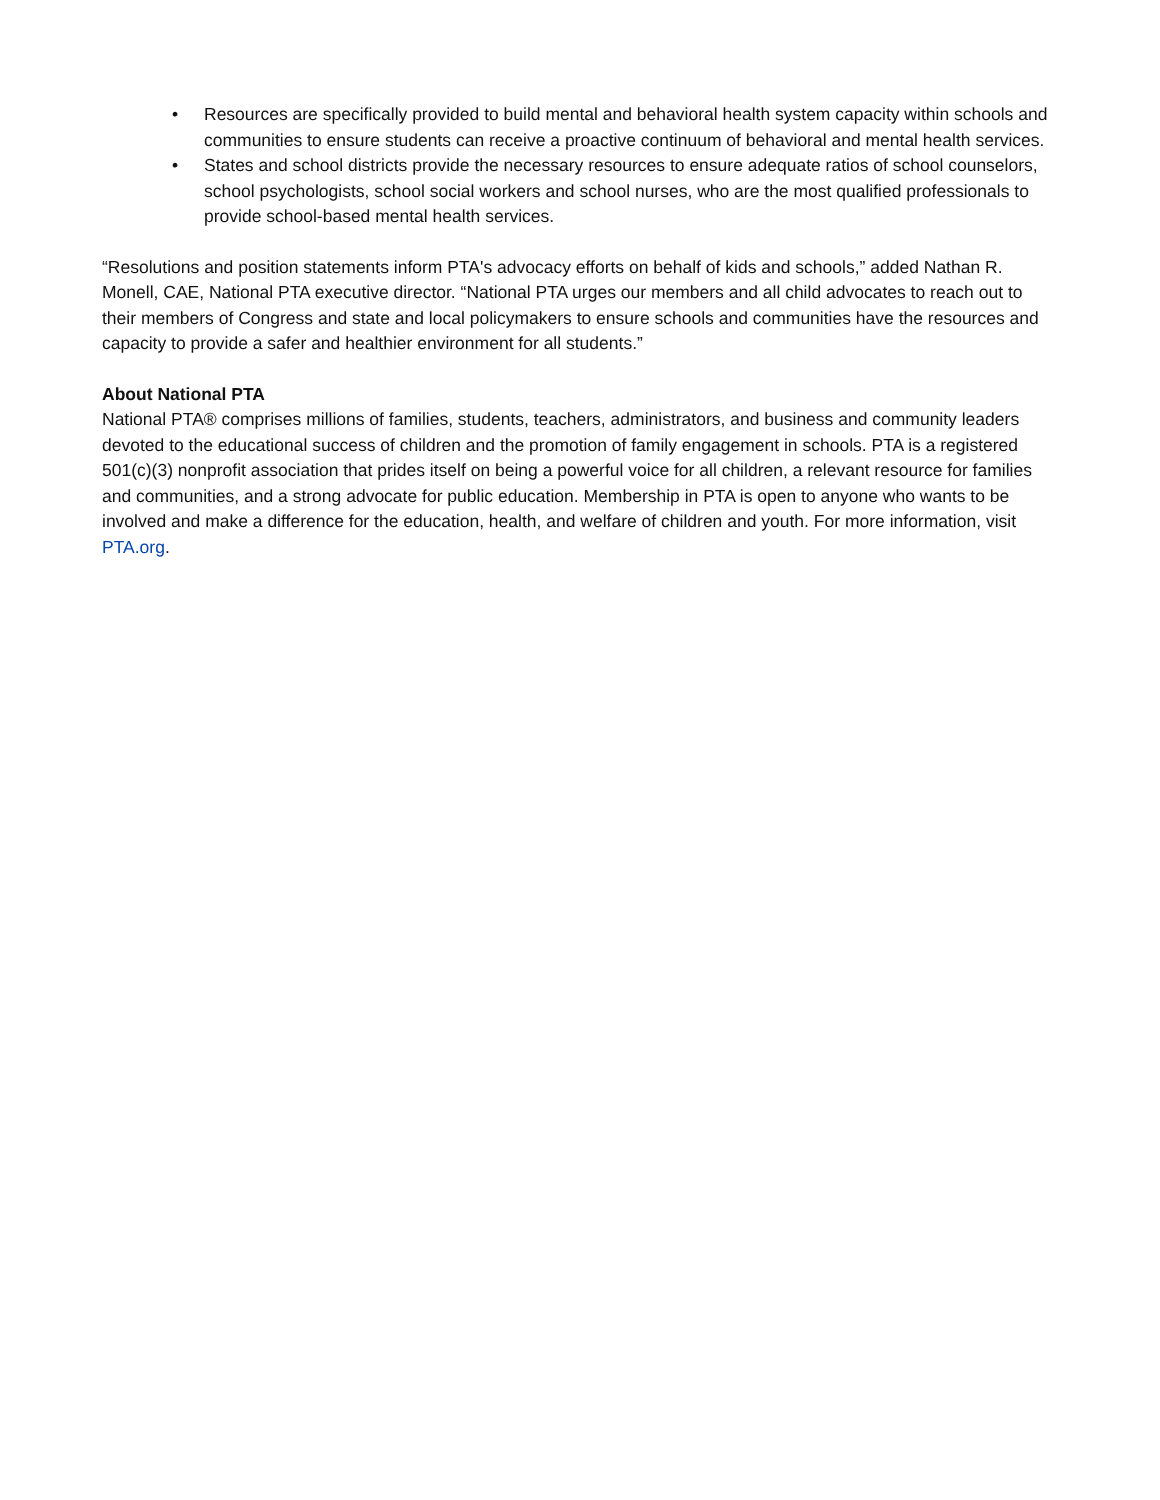• Resources are specifically provided to build mental and behavioral health system capacity within schools and communities to ensure students can receive a proactive continuum of behavioral and mental health services.
• States and school districts provide the necessary resources to ensure adequate ratios of school counselors, school psychologists, school social workers and school nurses, who are the most qualified professionals to provide school-based mental health services.
“Resolutions and position statements inform PTA's advocacy efforts on behalf of kids and schools,” added Nathan R. Monell, CAE, National PTA executive director. “National PTA urges our members and all child advocates to reach out to their members of Congress and state and local policymakers to ensure schools and communities have the resources and capacity to provide a safer and healthier environment for all students.”
About National PTA
National PTA® comprises millions of families, students, teachers, administrators, and business and community leaders devoted to the educational success of children and the promotion of family engagement in schools. PTA is a registered 501(c)(3) nonprofit association that prides itself on being a powerful voice for all children, a relevant resource for families and communities, and a strong advocate for public education. Membership in PTA is open to anyone who wants to be involved and make a difference for the education, health, and welfare of children and youth. For more information, visit PTA.org.